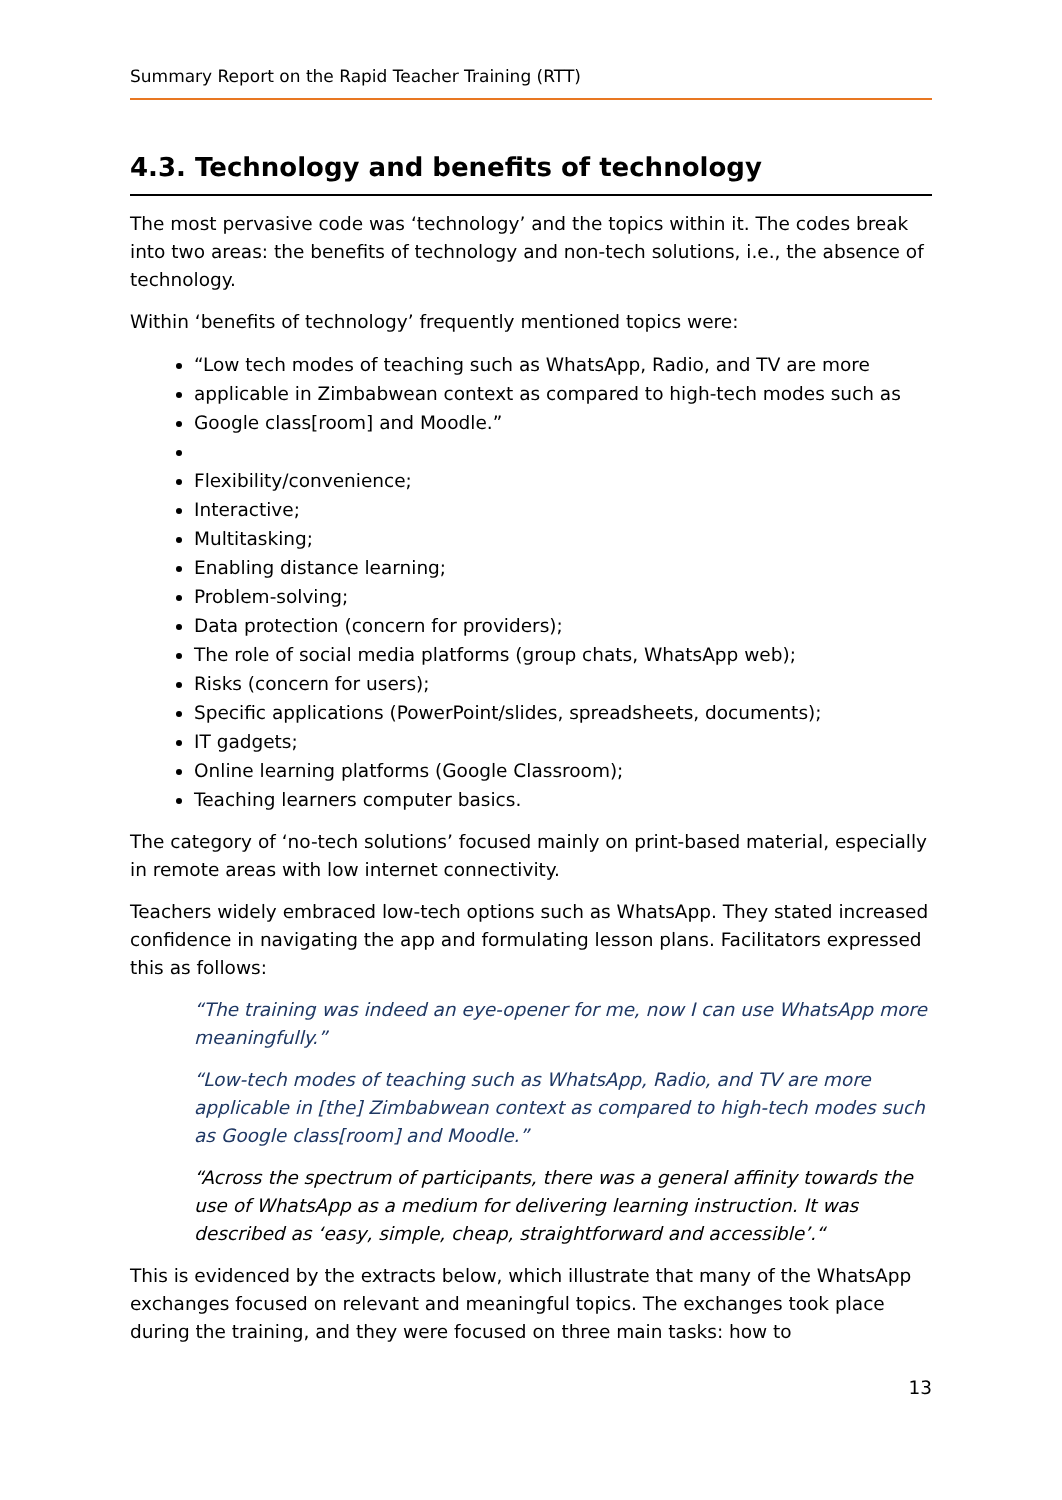Summary Report on the Rapid Teacher Training (RTT)
4.3. Technology and benefits of technology
The most pervasive code was ‘technology’ and the topics within it. The codes break into two areas: the benefits of technology and non-tech solutions, i.e., the absence of technology.
Within ‘benefits of technology’ frequently mentioned topics were:
“Low tech modes of teaching such as WhatsApp, Radio, and TV are more
applicable in Zimbabwean context as compared to high-tech modes such as
Google class[room] and Moodle.”
Flexibility/convenience;
Interactive;
Multitasking;
Enabling distance learning;
Problem-solving;
Data protection (concern for providers);
The role of social media platforms (group chats, WhatsApp web);
Risks (concern for users);
Specific applications (PowerPoint/slides, spreadsheets, documents);
IT gadgets;
Online learning platforms (Google Classroom);
Teaching learners computer basics.
The category of ‘no-tech solutions’ focused mainly on print-based material, especially in remote areas with low internet connectivity.
Teachers widely embraced low-tech options such as WhatsApp. They stated increased confidence in navigating the app and formulating lesson plans. Facilitators expressed this as follows:
“The training was indeed an eye-opener for me, now I can use WhatsApp more meaningfully.”
“Low-tech modes of teaching such as WhatsApp, Radio, and TV are more applicable in [the] Zimbabwean context as compared to high-tech modes such as Google class[room] and Moodle.”
“Across the spectrum of participants, there was a general affinity towards the use of WhatsApp as a medium for delivering learning instruction. It was described as ‘easy, simple, cheap, straightforward and accessible’.“
This is evidenced by the extracts below, which illustrate that many of the WhatsApp exchanges focused on relevant and meaningful topics. The exchanges took place during the training, and they were focused on three main tasks: how to
13